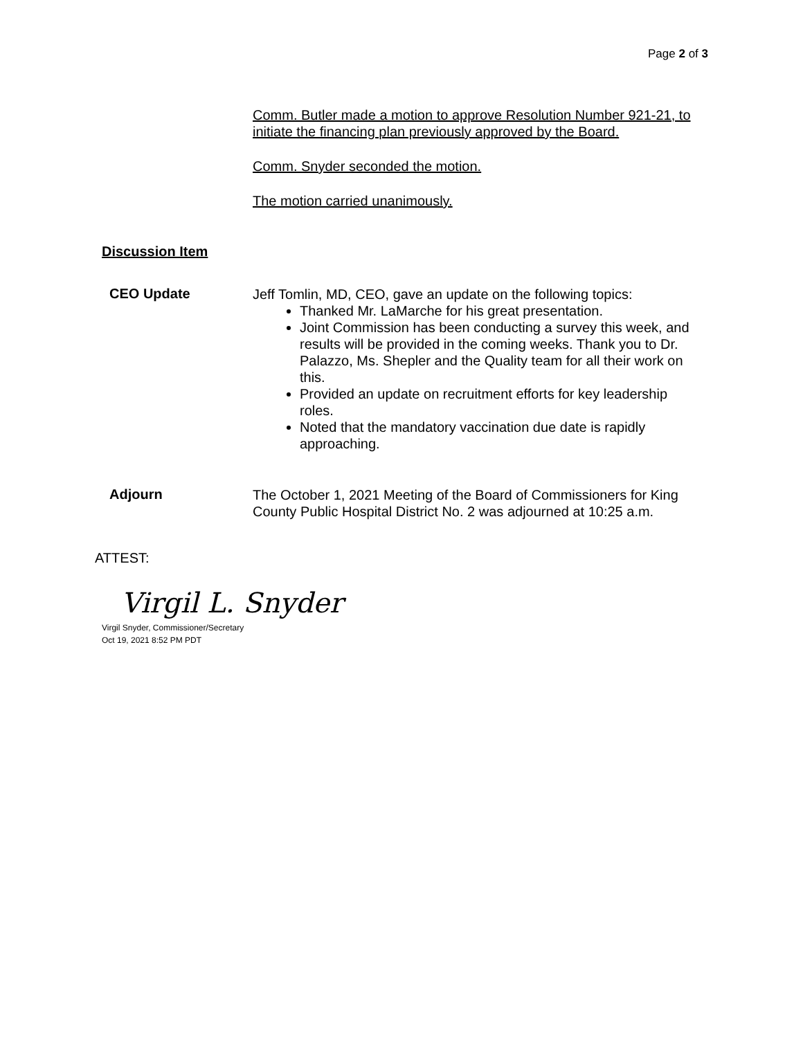Page 2 of 3
Comm. Butler made a motion to approve Resolution Number 921-21, to initiate the financing plan previously approved by the Board.
Comm. Snyder seconded the motion.
The motion carried unanimously.
Discussion Item
CEO Update
Jeff Tomlin, MD, CEO, gave an update on the following topics:
Thanked Mr. LaMarche for his great presentation.
Joint Commission has been conducting a survey this week, and results will be provided in the coming weeks. Thank you to Dr. Palazzo, Ms. Shepler and the Quality team for all their work on this.
Provided an update on recruitment efforts for key leadership roles.
Noted that the mandatory vaccination due date is rapidly approaching.
Adjourn
The October 1, 2021 Meeting of the Board of Commissioners for King County Public Hospital District No. 2 was adjourned at 10:25 a.m.
ATTEST:
Virgil L. Snyder
Virgil Snyder, Commissioner/Secretary
Oct 19, 2021 8:52 PM PDT